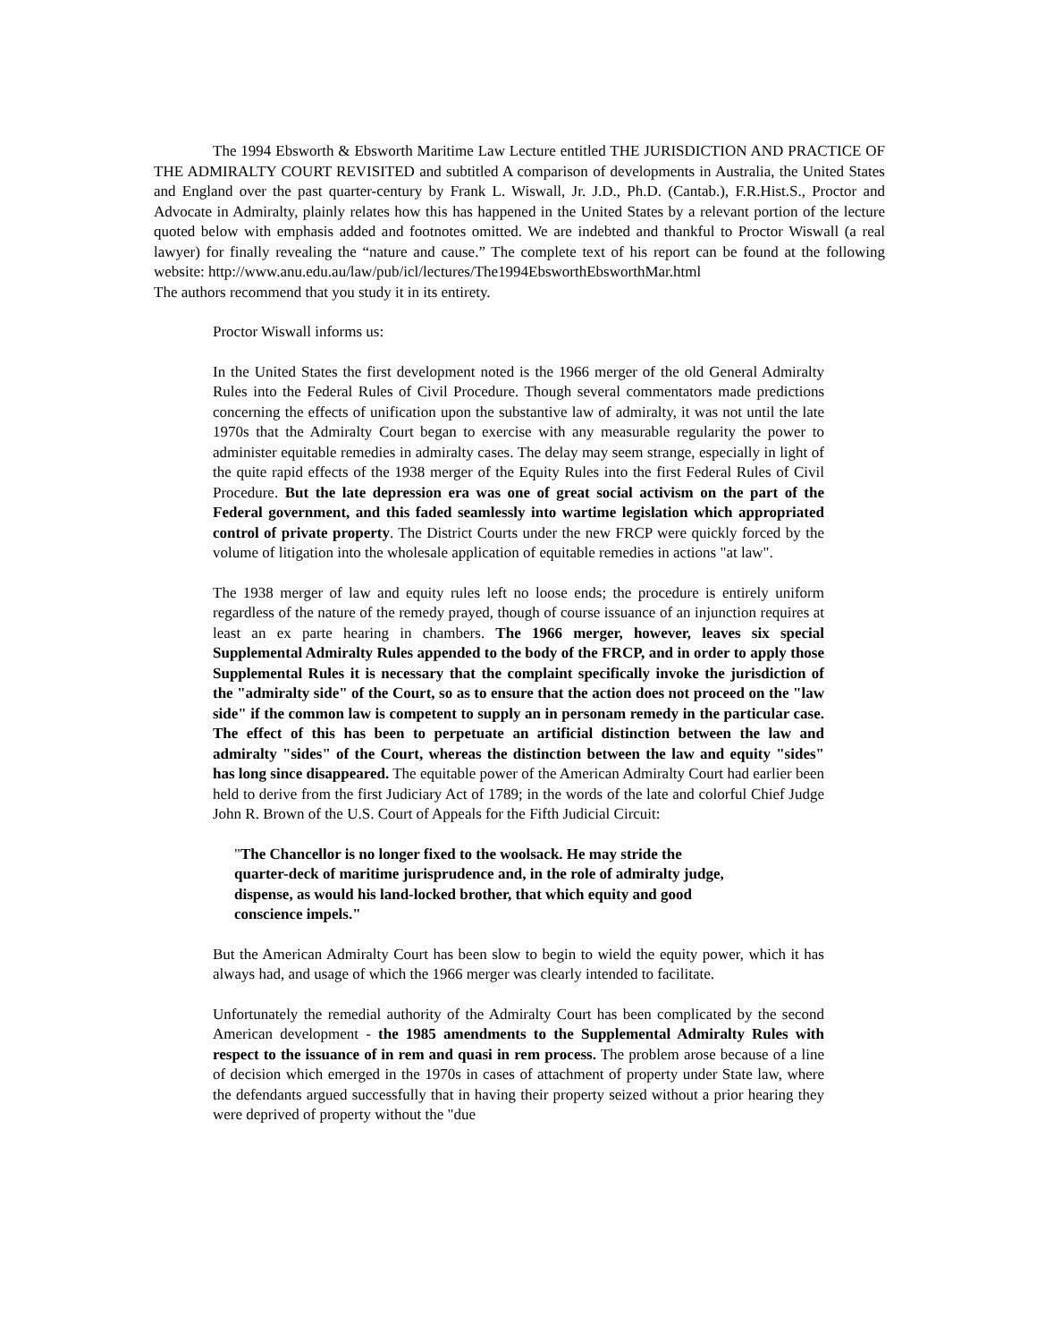The 1994 Ebsworth & Ebsworth Maritime Law Lecture entitled THE JURISDICTION AND PRACTICE OF THE ADMIRALTY COURT REVISITED and subtitled A comparison of developments in Australia, the United States and England over the past quarter-century by Frank L. Wiswall, Jr. J.D., Ph.D. (Cantab.), F.R.Hist.S., Proctor and Advocate in Admiralty, plainly relates how this has happened in the United States by a relevant portion of the lecture quoted below with emphasis added and footnotes omitted. We are indebted and thankful to Proctor Wiswall (a real lawyer) for finally revealing the “nature and cause.” The complete text of his report can be found at the following website: http://www.anu.edu.au/law/pub/icl/lectures/The1994EbsworthEbsworthMar.html
The authors recommend that you study it in its entirety.
Proctor Wiswall informs us:
In the United States the first development noted is the 1966 merger of the old General Admiralty Rules into the Federal Rules of Civil Procedure. Though several commentators made predictions concerning the effects of unification upon the substantive law of admiralty, it was not until the late 1970s that the Admiralty Court began to exercise with any measurable regularity the power to administer equitable remedies in admiralty cases. The delay may seem strange, especially in light of the quite rapid effects of the 1938 merger of the Equity Rules into the first Federal Rules of Civil Procedure. But the late depression era was one of great social activism on the part of the Federal government, and this faded seamlessly into wartime legislation which appropriated control of private property. The District Courts under the new FRCP were quickly forced by the volume of litigation into the wholesale application of equitable remedies in actions "at law".
The 1938 merger of law and equity rules left no loose ends; the procedure is entirely uniform regardless of the nature of the remedy prayed, though of course issuance of an injunction requires at least an ex parte hearing in chambers. The 1966 merger, however, leaves six special Supplemental Admiralty Rules appended to the body of the FRCP, and in order to apply those Supplemental Rules it is necessary that the complaint specifically invoke the jurisdiction of the "admiralty side" of the Court, so as to ensure that the action does not proceed on the "law side" if the common law is competent to supply an in personam remedy in the particular case. The effect of this has been to perpetuate an artificial distinction between the law and admiralty "sides" of the Court, whereas the distinction between the law and equity "sides" has long since disappeared. The equitable power of the American Admiralty Court had earlier been held to derive from the first Judiciary Act of 1789; in the words of the late and colorful Chief Judge John R. Brown of the U.S. Court of Appeals for the Fifth Judicial Circuit:
"The Chancellor is no longer fixed to the woolsack. He may stride the quarter-deck of maritime jurisprudence and, in the role of admiralty judge, dispense, as would his land-locked brother, that which equity and good conscience impels."
But the American Admiralty Court has been slow to begin to wield the equity power, which it has always had, and usage of which the 1966 merger was clearly intended to facilitate.
Unfortunately the remedial authority of the Admiralty Court has been complicated by the second American development - the 1985 amendments to the Supplemental Admiralty Rules with respect to the issuance of in rem and quasi in rem process. The problem arose because of a line of decision which emerged in the 1970s in cases of attachment of property under State law, where the defendants argued successfully that in having their property seized without a prior hearing they were deprived of property without the "due